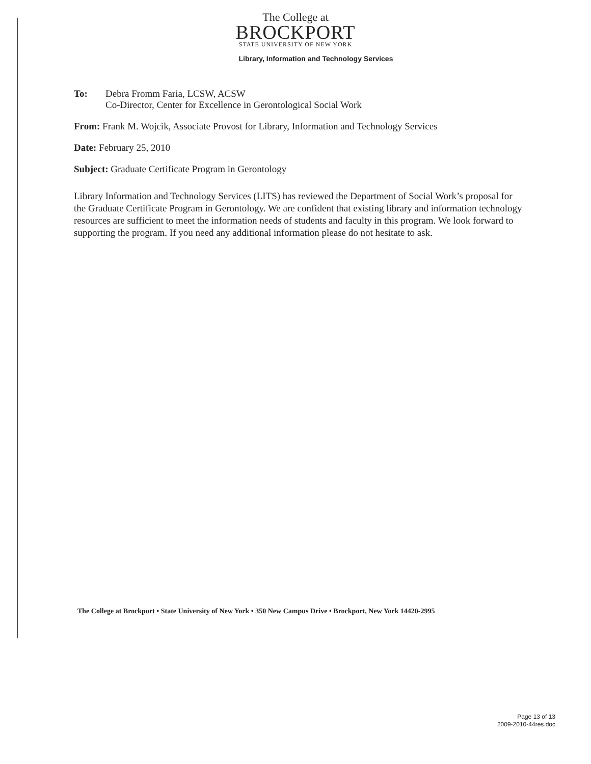The College at
BROCKPORT
STATE UNIVERSITY OF NEW YORK
Library, Information and Technology Services
To: Debra Fromm Faria, LCSW, ACSW
Co-Director, Center for Excellence in Gerontological Social Work
From: Frank M. Wojcik, Associate Provost for Library, Information and Technology Services
Date: February 25, 2010
Subject: Graduate Certificate Program in Gerontology
Library Information and Technology Services (LITS) has reviewed the Department of Social Work’s proposal for the Graduate Certificate Program in Gerontology. We are confident that existing library and information technology resources are sufficient to meet the information needs of students and faculty in this program. We look forward to supporting the program. If you need any additional information please do not hesitate to ask.
The College at Brockport • State University of New York • 350 New Campus Drive • Brockport, New York 14420-2995
Page 13 of 13
2009-2010-44res.doc